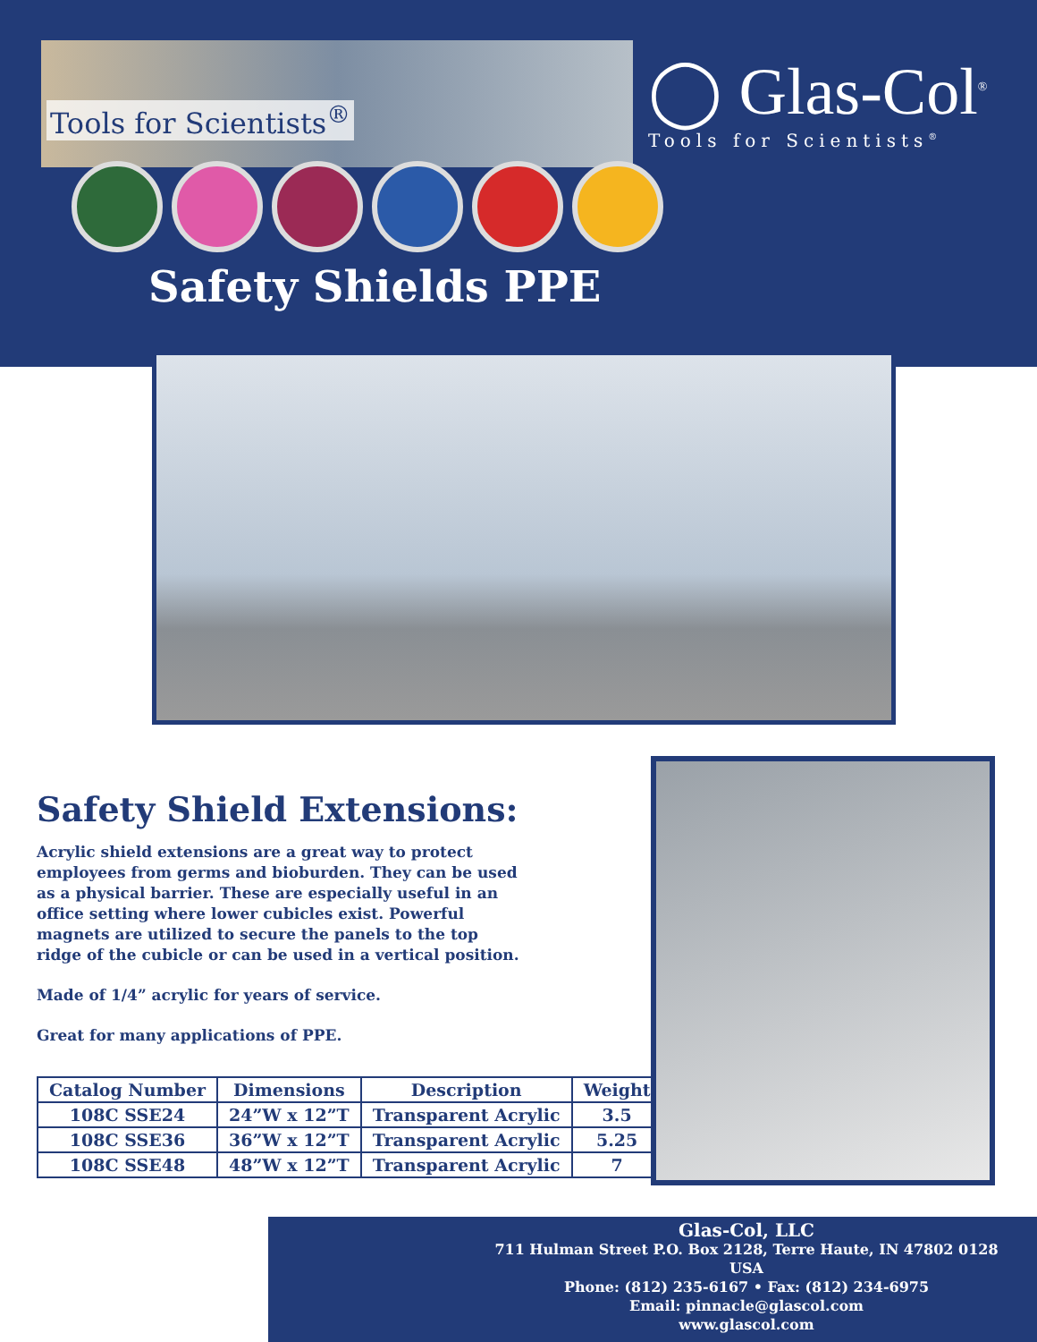Tools for Scientists<sup>®</sup>
◯ Glas-Col<sup>®</sup>
Tools for Scientists<sup>®</sup>
Safety Shields PPE
Safety Shield Extensions:
Acrylic shield extensions are a great way to protect employees from germs and bioburden. They can be used as a physical barrier. These are especially useful in an office setting where lower cubicles exist. Powerful magnets are utilized to secure the panels to the top ridge of the cubicle or can be used in a vertical position.
Made of 1/4” acrylic for years of service.
Great for many applications of PPE.
| Catalog Number | Dimensions | Description | Weight |
| --- | --- | --- | --- |
| 108C SSE24 | 24”W x 12”T | Transparent Acrylic | 3.5 |
| 108C SSE36 | 36”W x 12”T | Transparent Acrylic | 5.25 |
| 108C SSE48 | 48”W x 12”T | Transparent Acrylic | 7 |
Glas-Col, LLC
711 Hulman Street P.O. Box 2128, Terre Haute, IN 47802 0128 USA
Phone: (812) 235-6167 • Fax: (812) 234-6975
Email: pinnacle@glascol.com
www.glascol.com